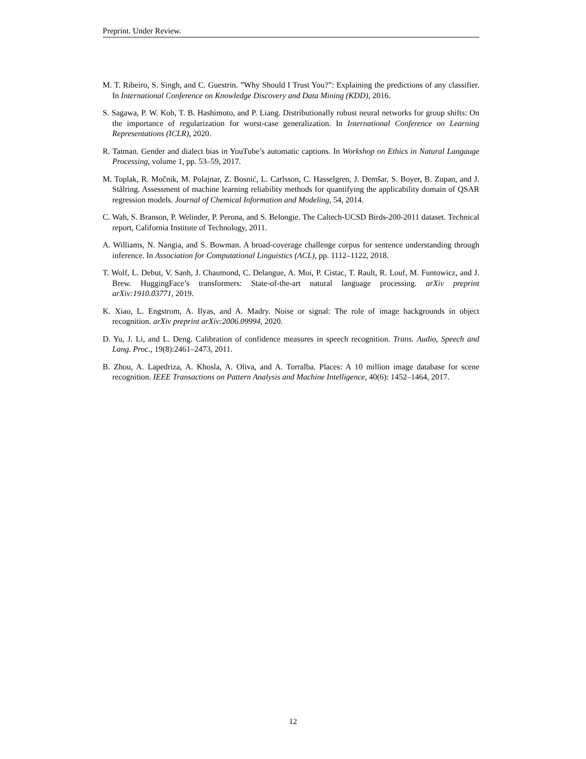Preprint. Under Review.
M. T. Ribeiro, S. Singh, and C. Guestrin. ”Why Should I Trust You?”: Explaining the predictions of any classifier. In International Conference on Knowledge Discovery and Data Mining (KDD), 2016.
S. Sagawa, P. W. Koh, T. B. Hashimoto, and P. Liang. Distributionally robust neural networks for group shifts: On the importance of regularization for worst-case generalization. In International Conference on Learning Representations (ICLR), 2020.
R. Tatman. Gender and dialect bias in YouTube’s automatic captions. In Workshop on Ethics in Natural Langauge Processing, volume 1, pp. 53–59, 2017.
M. Toplak, R. Močnik, M. Polajnar, Z. Bosnić, L. Carlsson, C. Hasselgren, J. Demšar, S. Boyer, B. Zupan, and J. Stålring. Assessment of machine learning reliability methods for quantifying the applicability domain of QSAR regression models. Journal of Chemical Information and Modeling, 54, 2014.
C. Wah, S. Branson, P. Welinder, P. Perona, and S. Belongie. The Caltech-UCSD Birds-200-2011 dataset. Technical report, California Institute of Technology, 2011.
A. Williams, N. Nangia, and S. Bowman. A broad-coverage challenge corpus for sentence understanding through inference. In Association for Computational Linguistics (ACL), pp. 1112–1122, 2018.
T. Wolf, L. Debut, V. Sanh, J. Chaumond, C. Delangue, A. Moi, P. Cistac, T. Rault, R. Louf, M. Funtowicz, and J. Brew. HuggingFace’s transformers: State-of-the-art natural language processing. arXiv preprint arXiv:1910.03771, 2019.
K. Xiao, L. Engstrom, A. Ilyas, and A. Madry. Noise or signal: The role of image backgrounds in object recognition. arXiv preprint arXiv:2006.09994, 2020.
D. Yu, J. Li, and L. Deng. Calibration of confidence measures in speech recognition. Trans. Audio, Speech and Lang. Proc., 19(8):2461–2473, 2011.
B. Zhou, A. Lapedriza, A. Khosla, A. Oliva, and A. Torralba. Places: A 10 million image database for scene recognition. IEEE Transactions on Pattern Analysis and Machine Intelligence, 40(6): 1452–1464, 2017.
12